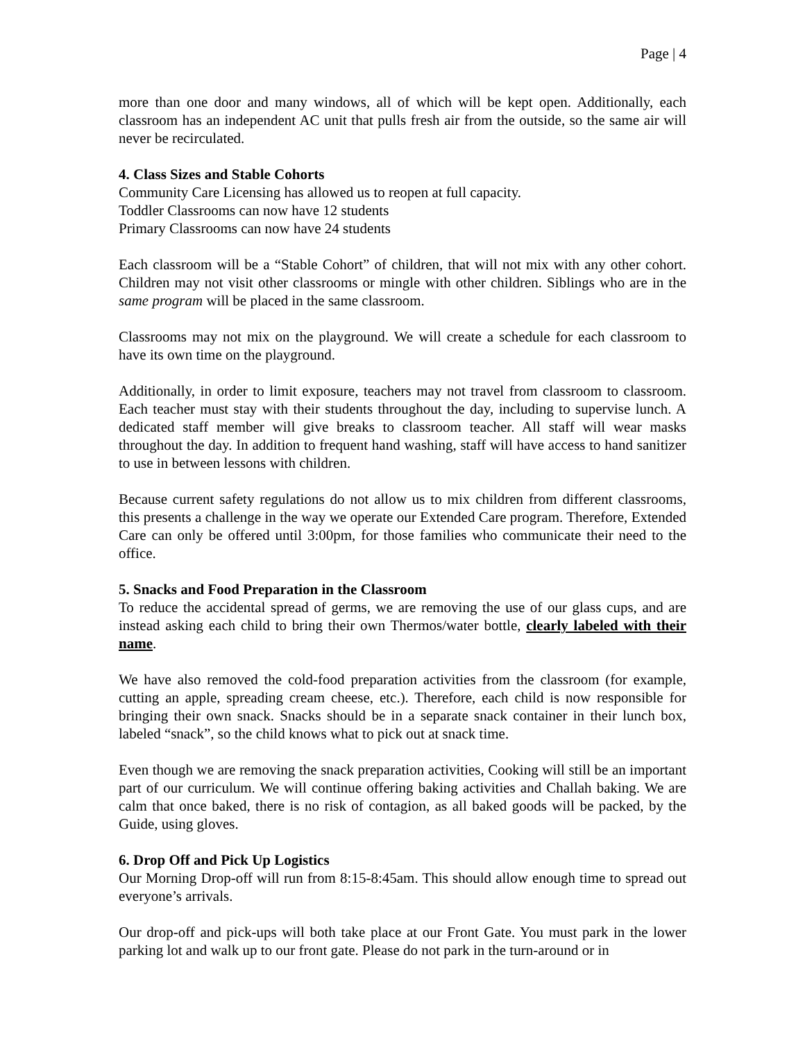Page | 4
more than one door and many windows, all of which will be kept open. Additionally, each classroom has an independent AC unit that pulls fresh air from the outside, so the same air will never be recirculated.
4. Class Sizes and Stable Cohorts
Community Care Licensing has allowed us to reopen at full capacity.
Toddler Classrooms can now have 12 students
Primary Classrooms can now have 24 students
Each classroom will be a “Stable Cohort” of children, that will not mix with any other cohort. Children may not visit other classrooms or mingle with other children. Siblings who are in the same program will be placed in the same classroom.
Classrooms may not mix on the playground. We will create a schedule for each classroom to have its own time on the playground.
Additionally, in order to limit exposure, teachers may not travel from classroom to classroom. Each teacher must stay with their students throughout the day, including to supervise lunch. A dedicated staff member will give breaks to classroom teacher. All staff will wear masks throughout the day. In addition to frequent hand washing, staff will have access to hand sanitizer to use in between lessons with children.
Because current safety regulations do not allow us to mix children from different classrooms, this presents a challenge in the way we operate our Extended Care program. Therefore, Extended Care can only be offered until 3:00pm, for those families who communicate their need to the office.
5. Snacks and Food Preparation in the Classroom
To reduce the accidental spread of germs, we are removing the use of our glass cups, and are instead asking each child to bring their own Thermos/water bottle, clearly labeled with their name.
We have also removed the cold-food preparation activities from the classroom (for example, cutting an apple, spreading cream cheese, etc.). Therefore, each child is now responsible for bringing their own snack. Snacks should be in a separate snack container in their lunch box, labeled “snack”, so the child knows what to pick out at snack time.
Even though we are removing the snack preparation activities, Cooking will still be an important part of our curriculum. We will continue offering baking activities and Challah baking. We are calm that once baked, there is no risk of contagion, as all baked goods will be packed, by the Guide, using gloves.
6. Drop Off and Pick Up Logistics
Our Morning Drop-off will run from 8:15-8:45am. This should allow enough time to spread out everyone’s arrivals.
Our drop-off and pick-ups will both take place at our Front Gate. You must park in the lower parking lot and walk up to our front gate. Please do not park in the turn-around or in